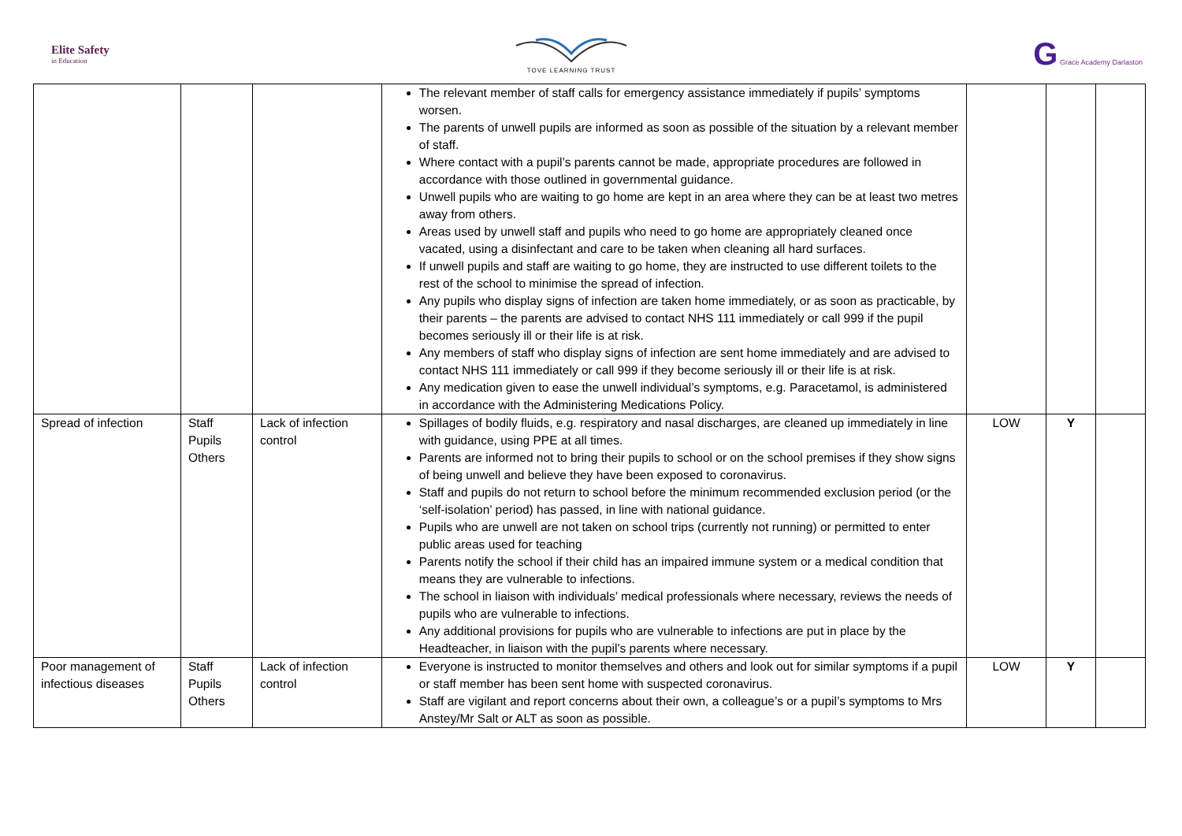Elite Safety
in Education
TOVE LEARNING TRUST
G Grace Academy Darlaston
| | | | The relevant member of staff calls for emergency assistance immediately if pupils’ symptoms worsen. The parents of unwell pupils are informed as soon as possible of the situation by a relevant member of staff. Where contact with a pupil’s parents cannot be made, appropriate procedures are followed in accordance with those outlined in governmental guidance. Unwell pupils who are waiting to go home are kept in an area where they can be at least two metres away from others. Areas used by unwell staff and pupils who need to go home are appropriately cleaned once vacated, using a disinfectant and care to be taken when cleaning all hard surfaces. If unwell pupils and staff are waiting to go home, they are instructed to use different toilets to the rest of the school to minimise the spread of infection. Any pupils who display signs of infection are taken home immediately, or as soon as practicable, by their parents – the parents are advised to contact NHS 111 immediately or call 999 if the pupil becomes seriously ill or their life is at risk. Any members of staff who display signs of infection are sent home immediately and are advised to contact NHS 111 immediately or call 999 if they become seriously ill or their life is at risk. Any medication given to ease the unwell individual’s symptoms, e.g. Paracetamol, is administered in accordance with the Administering Medications Policy. | | | |
| Spread of infection | Staff Pupils Others | Lack of infection control | Spillages of bodily fluids, e.g. respiratory and nasal discharges, are cleaned up immediately in line with guidance, using PPE at all times. Parents are informed not to bring their pupils to school or on the school premises if they show signs of being unwell and believe they have been exposed to coronavirus. Staff and pupils do not return to school before the minimum recommended exclusion period (or the ‘self-isolation’ period) has passed, in line with national guidance. Pupils who are unwell are not taken on school trips (currently not running) or permitted to enter public areas used for teaching Parents notify the school if their child has an impaired immune system or a medical condition that means they are vulnerable to infections. The school in liaison with individuals’ medical professionals where necessary, reviews the needs of pupils who are vulnerable to infections. Any additional provisions for pupils who are vulnerable to infections are put in place by the Headteacher, in liaison with the pupil’s parents where necessary. | LOW | Y | |
| Poor management of infectious diseases | Staff Pupils Others | Lack of infection control | Everyone is instructed to monitor themselves and others and look out for similar symptoms if a pupil or staff member has been sent home with suspected coronavirus. Staff are vigilant and report concerns about their own, a colleague’s or a pupil’s symptoms to Mrs Anstey/Mr Salt or ALT as soon as possible. | LOW | Y | |